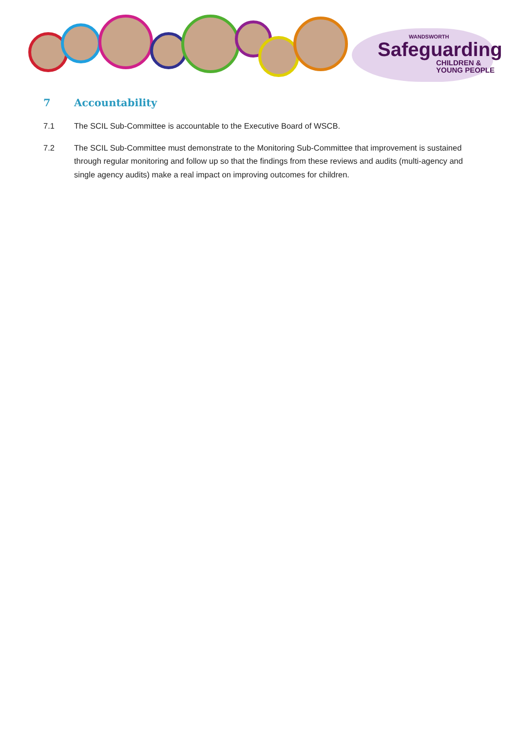WANDSWORTH
Safeguarding
CHILDREN &
YOUNG PEOPLE
7 Accountability
7.1 The SCIL Sub-Committee is accountable to the Executive Board of WSCB.
7.2 The SCIL Sub-Committee must demonstrate to the Monitoring Sub-Committee that improvement is sustained through regular monitoring and follow up so that the findings from these reviews and audits (multi-agency and single agency audits) make a real impact on improving outcomes for children.